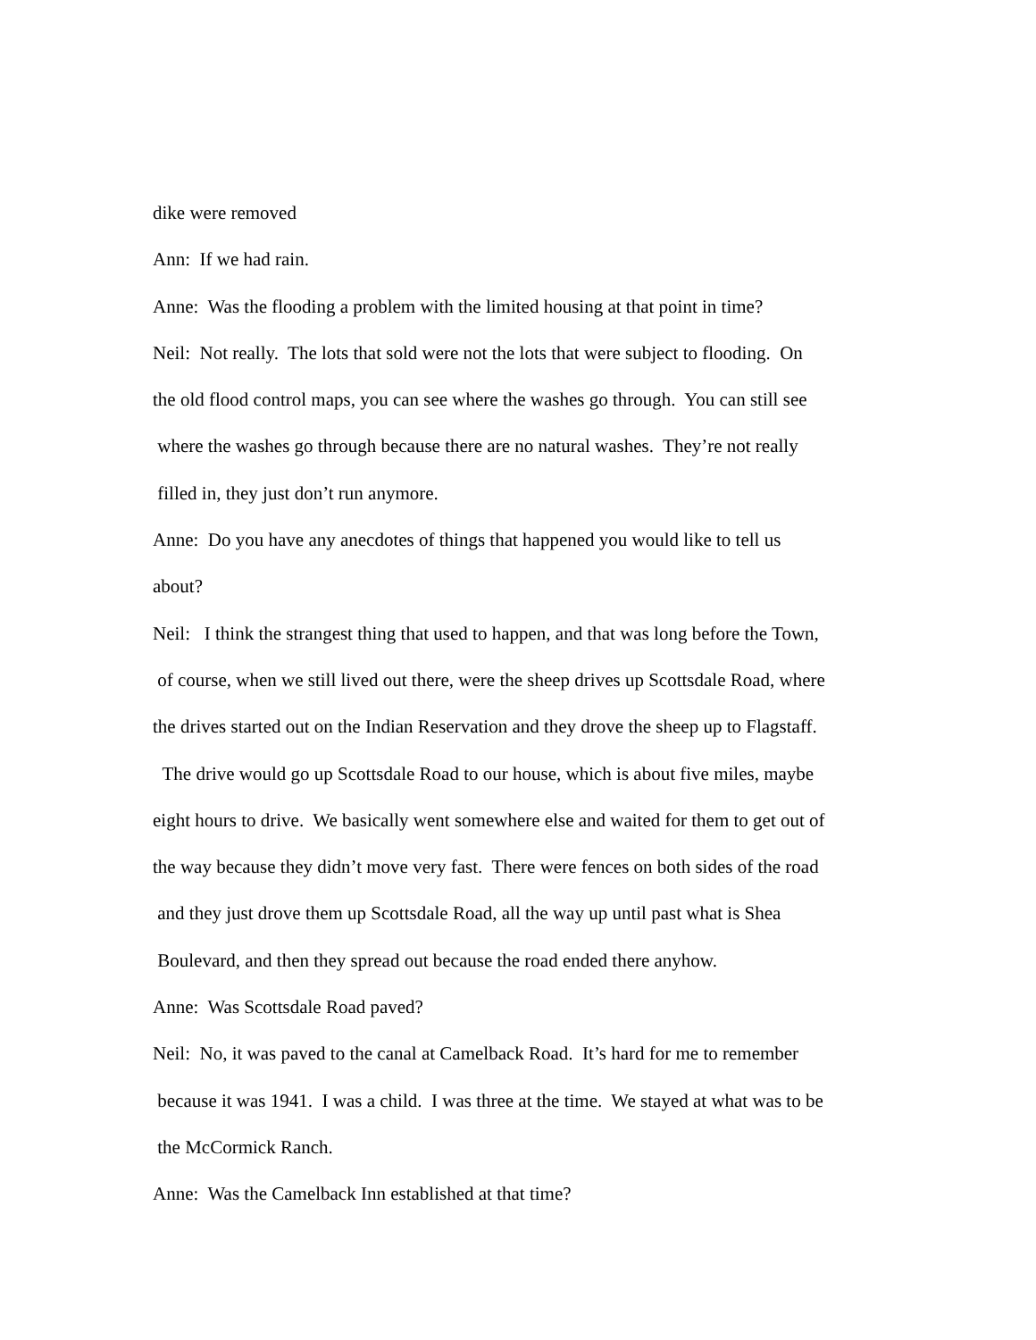dike were removed
Ann: If we had rain.
Anne: Was the flooding a problem with the limited housing at that point in time?
Neil: Not really. The lots that sold were not the lots that were subject to flooding. On
the old flood control maps, you can see where the washes go through. You can still see
where the washes go through because there are no natural washes. They’re not really
filled in, they just don’t run anymore.
Anne: Do you have any anecdotes of things that happened you would like to tell us
about?
Neil: I think the strangest thing that used to happen, and that was long before the Town,
of course, when we still lived out there, were the sheep drives up Scottsdale Road, where
the drives started out on the Indian Reservation and they drove the sheep up to Flagstaff.
The drive would go up Scottsdale Road to our house, which is about five miles, maybe
eight hours to drive. We basically went somewhere else and waited for them to get out of
the way because they didn’t move very fast. There were fences on both sides of the road
and they just drove them up Scottsdale Road, all the way up until past what is Shea
Boulevard, and then they spread out because the road ended there anyhow.
Anne: Was Scottsdale Road paved?
Neil: No, it was paved to the canal at Camelback Road. It’s hard for me to remember
because it was 1941. I was a child. I was three at the time. We stayed at what was to be
the McCormick Ranch.
Anne: Was the Camelback Inn established at that time?